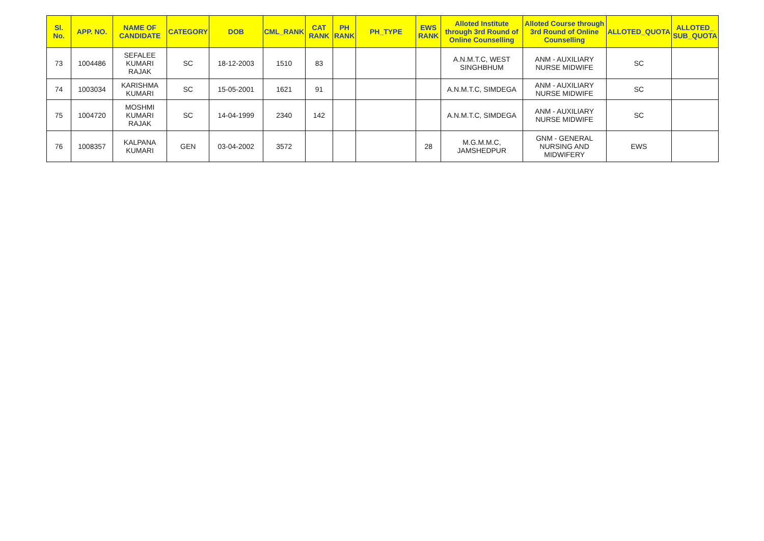| Sl. No. | APP. NO. | NAME OF CANDIDATE | CATEGORY | DOB | CML_RANK | CAT RANK | PH RANK | PH_TYPE | EWS RANK | Alloted Institute through 3rd Round of Online Counselling | Alloted Course through 3rd Round of Online Counselling | ALLOTED_QUOTA | ALLOTED_ SUB_QUOTA |
| --- | --- | --- | --- | --- | --- | --- | --- | --- | --- | --- | --- | --- | --- |
| 73 | 1004486 | SEFALEE KUMARI RAJAK | SC | 18-12-2003 | 1510 | 83 | | | | A.N.M.T.C, WEST SINGHBHUM | ANM - AUXILIARY NURSE MIDWIFE | SC | |
| 74 | 1003034 | KARISHMA KUMARI | SC | 15-05-2001 | 1621 | 91 | | | | A.N.M.T.C, SIMDEGA | ANM - AUXILIARY NURSE MIDWIFE | SC | |
| 75 | 1004720 | MOSHMI KUMARI RAJAK | SC | 14-04-1999 | 2340 | 142 | | | | A.N.M.T.C, SIMDEGA | ANM - AUXILIARY NURSE MIDWIFE | SC | |
| 76 | 1008357 | KALPANA KUMARI | GEN | 03-04-2002 | 3572 | | | | 28 | M.G.M.M.C, JAMSHEDPUR | GNM - GENERAL NURSING AND MIDWIFERY | EWS | |